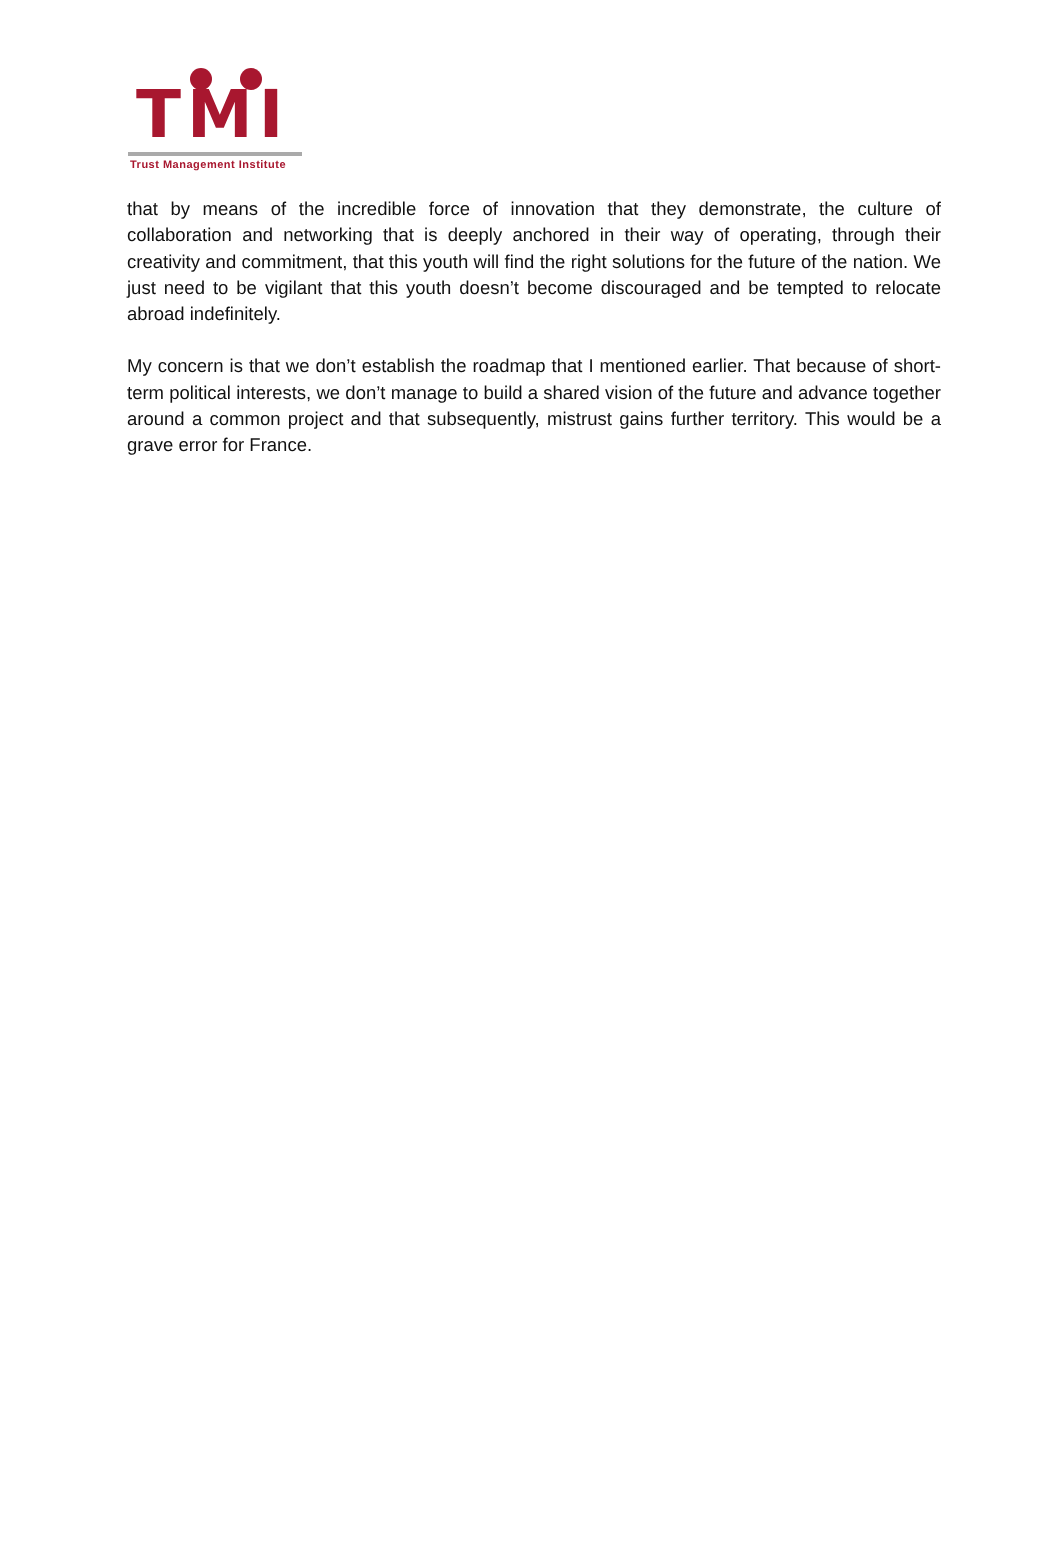TMI
Trust Management Institute
that by means of the incredible force of innovation that they demonstrate, the culture of collaboration and networking that is deeply anchored in their way of operating, through their creativity and commitment, that this youth will find the right solutions for the future of the nation. We just need to be vigilant that this youth doesn’t become discouraged and be tempted to relocate abroad indefinitely.
My concern is that we don’t establish the roadmap that I mentioned earlier. That because of short-term political interests, we don’t manage to build a shared vision of the future and advance together around a common project and that subsequently, mistrust gains further territory. This would be a grave error for France.